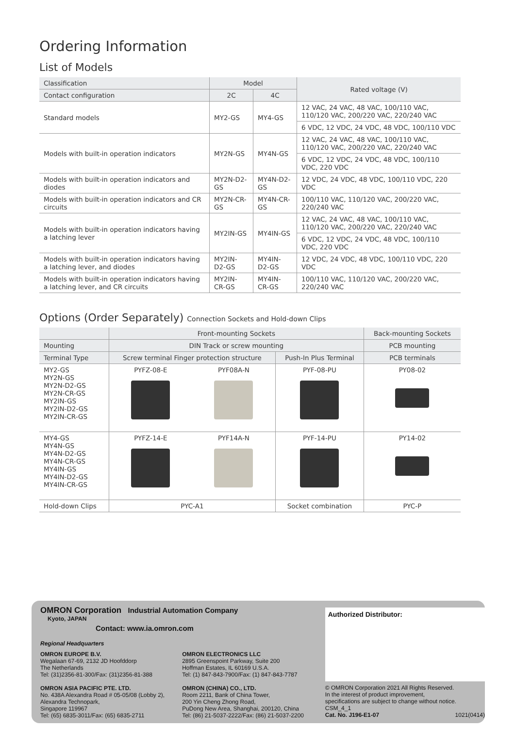Ordering Information
List of Models
| Classification | Model | | Rated voltage (V) |
| --- | --- | --- | --- |
| Contact configuration | 2C | 4C | |
| Standard models | MY2-GS | MY4-GS | 12 VAC, 24 VAC, 48 VAC, 100/110 VAC, 110/120 VAC, 200/220 VAC, 220/240 VAC |
| | | | 6 VDC, 12 VDC, 24 VDC, 48 VDC, 100/110 VDC |
| Models with built-in operation indicators | MY2N-GS | MY4N-GS | 12 VAC, 24 VAC, 48 VAC, 100/110 VAC, 110/120 VAC, 200/220 VAC, 220/240 VAC |
| | | | 6 VDC, 12 VDC, 24 VDC, 48 VDC, 100/110 VDC, 220 VDC |
| Models with built-in operation indicators and diodes | MY2N-D2-GS | MY4N-D2-GS | 12 VDC, 24 VDC, 48 VDC, 100/110 VDC, 220 VDC |
| Models with built-in operation indicators and CR circuits | MY2N-CR-GS | MY4N-CR-GS | 100/110 VAC, 110/120 VAC, 200/220 VAC, 220/240 VAC |
| Models with built-in operation indicators having a latching lever | MY2IN-GS | MY4IN-GS | 12 VAC, 24 VAC, 48 VAC, 100/110 VAC, 110/120 VAC, 200/220 VAC, 220/240 VAC |
| | | | 6 VDC, 12 VDC, 24 VDC, 48 VDC, 100/110 VDC, 220 VDC |
| Models with built-in operation indicators having a latching lever, and diodes | MY2IN-D2-GS | MY4IN-D2-GS | 12 VDC, 24 VDC, 48 VDC, 100/110 VDC, 220 VDC |
| Models with built-in operation indicators having a latching lever, and CR circuits | MY2IN-CR-GS | MY4IN-CR-GS | 100/110 VAC, 110/120 VAC, 200/220 VAC, 220/240 VAC |
Options (Order Separately) Connection Sockets and Hold-down Clips
| | Front-mounting Sockets | | | Back-mounting Sockets |
| --- | --- | --- | --- | --- |
| Mounting | DIN Track or screw mounting | | | PCB mounting |
| Terminal Type | Screw terminal Finger protection structure | | Push-In Plus Terminal | PCB terminals |
| MY2-GS MY2N-GS MY2N-D2-GS MY2N-CR-GS MY2IN-GS MY2IN-D2-GS MY2IN-CR-GS | PYFZ-08-E | PYF08A-N | PYF-08-PU | PY08-02 |
| MY4-GS MY4N-GS MY4N-D2-GS MY4N-CR-GS MY4IN-GS MY4IN-D2-GS MY4IN-CR-GS | PYFZ-14-E | PYF14A-N | PYF-14-PU | PY14-02 |
| Hold-down Clips | PYC-A1 | | Socket combination | PYC-P |
OMRON Corporation Industrial Automation Company
Kyoto, JAPAN
Contact: www.ia.omron.com
Regional Headquarters
OMRON EUROPE B.V.
Wegalaan 67-69, 2132 JD Hoofddorp
The Netherlands
Tel: (31)2356-81-300/Fax: (31)2356-81-388
OMRON ASIA PACIFIC PTE. LTD.
No. 438A Alexandra Road # 05-05/08 (Lobby 2),
Alexandra Technopark,
Singapore 119967
Tel: (65) 6835-3011/Fax: (65) 6835-2711
OMRON ELECTRONICS LLC
2895 Greenspoint Parkway, Suite 200
Hoffman Estates, IL 60169 U.S.A.
Tel: (1) 847-843-7900/Fax: (1) 847-843-7787
OMRON (CHINA) CO., LTD.
Room 2211, Bank of China Tower,
200 Yin Cheng Zhong Road,
PuDong New Area, Shanghai, 200120, China
Tel: (86) 21-5037-2222/Fax: (86) 21-5037-2200
Authorized Distributor:
© OMRON Corporation 2021 All Rights Reserved.
In the interest of product improvement,
specifications are subject to change without notice.
CSM_4_1
Cat. No. J196-E1-07 1021(0414)